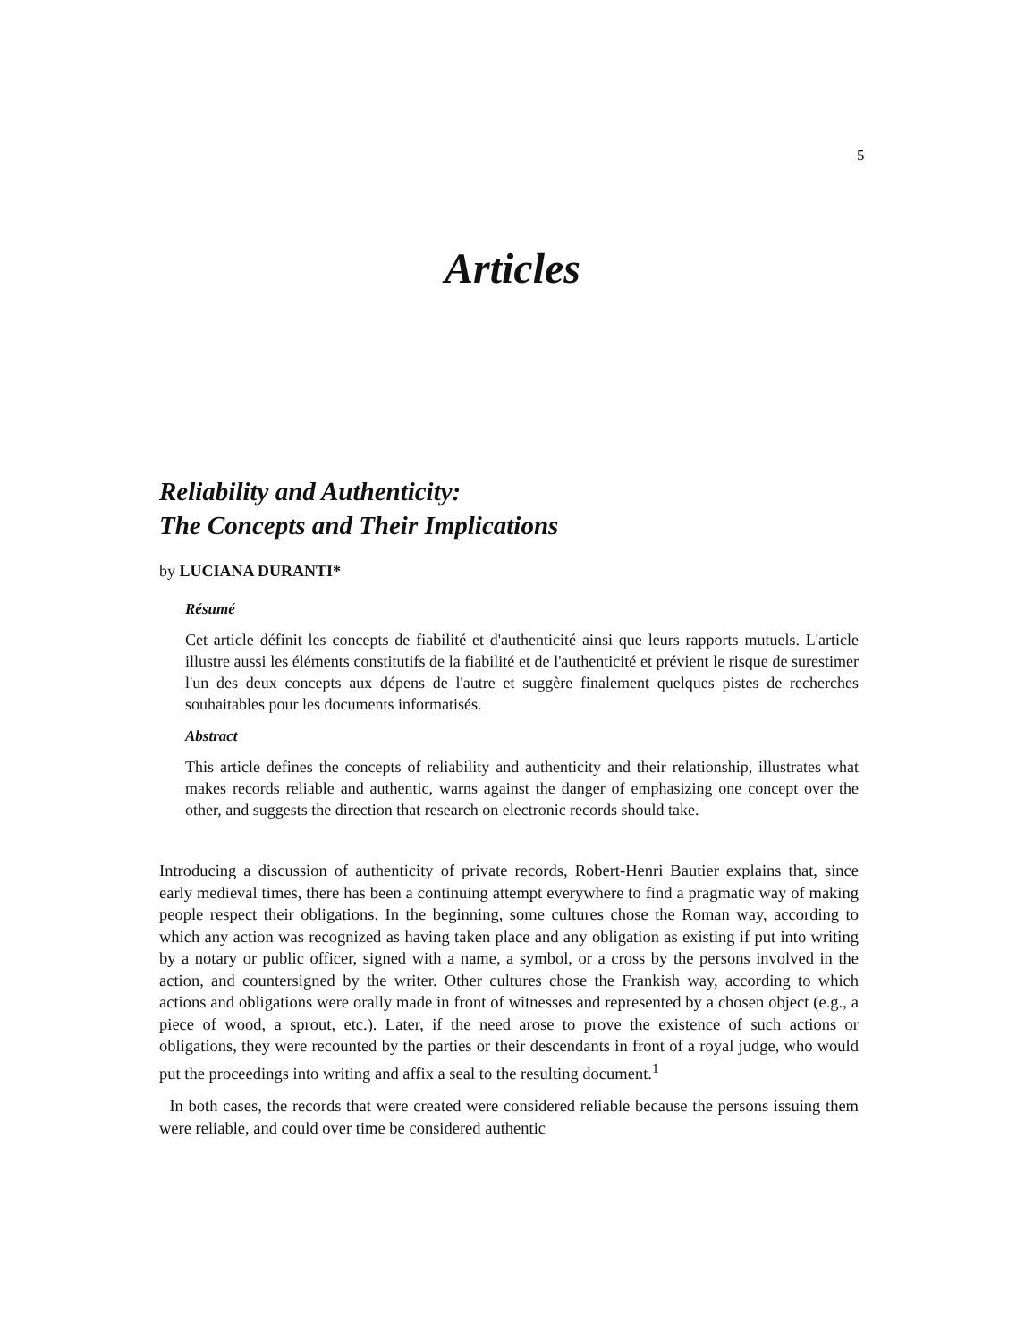5
Articles
Reliability and Authenticity:
The Concepts and Their Implications
by LUCIANA DURANTI*
Résumé
Cet article définit les concepts de fiabilité et d'authenticité ainsi que leurs rapports mutuels. L'article illustre aussi les éléments constitutifs de la fiabilité et de l'authenticité et prévient le risque de surestimer l'un des deux concepts aux dépens de l'autre et suggère finalement quelques pistes de recherches souhaitables pour les documents informatisés.
Abstract
This article defines the concepts of reliability and authenticity and their relationship, illustrates what makes records reliable and authentic, warns against the danger of emphasizing one concept over the other, and suggests the direction that research on electronic records should take.
Introducing a discussion of authenticity of private records, Robert-Henri Bautier explains that, since early medieval times, there has been a continuing attempt everywhere to find a pragmatic way of making people respect their obligations. In the beginning, some cultures chose the Roman way, according to which any action was recognized as having taken place and any obligation as existing if put into writing by a notary or public officer, signed with a name, a symbol, or a cross by the persons involved in the action, and countersigned by the writer. Other cultures chose the Frankish way, according to which actions and obligations were orally made in front of witnesses and represented by a chosen object (e.g., a piece of wood, a sprout, etc.). Later, if the need arose to prove the existence of such actions or obligations, they were recounted by the parties or their descendants in front of a royal judge, who would put the proceedings into writing and affix a seal to the resulting document.<sup>1</sup>
In both cases, the records that were created were considered reliable because the persons issuing them were reliable, and could over time be considered authentic